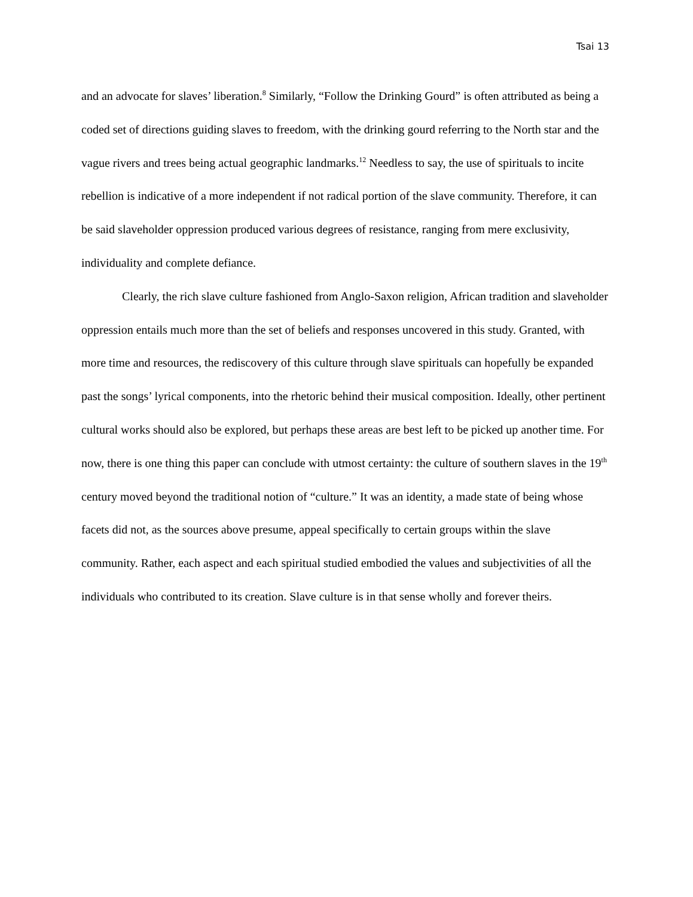Tsai 13
and an advocate for slaves’ liberation.<sup>8</sup> Similarly, “Follow the Drinking Gourd” is often attributed as being a coded set of directions guiding slaves to freedom, with the drinking gourd referring to the North star and the vague rivers and trees being actual geographic landmarks.<sup>12</sup> Needless to say, the use of spirituals to incite rebellion is indicative of a more independent if not radical portion of the slave community. Therefore, it can be said slaveholder oppression produced various degrees of resistance, ranging from mere exclusivity, individuality and complete defiance.
Clearly, the rich slave culture fashioned from Anglo-Saxon religion, African tradition and slaveholder oppression entails much more than the set of beliefs and responses uncovered in this study. Granted, with more time and resources, the rediscovery of this culture through slave spirituals can hopefully be expanded past the songs’ lyrical components, into the rhetoric behind their musical composition. Ideally, other pertinent cultural works should also be explored, but perhaps these areas are best left to be picked up another time. For now, there is one thing this paper can conclude with utmost certainty: the culture of southern slaves in the 19<sup>th</sup> century moved beyond the traditional notion of “culture.” It was an identity, a made state of being whose facets did not, as the sources above presume, appeal specifically to certain groups within the slave community. Rather, each aspect and each spiritual studied embodied the values and subjectivities of all the individuals who contributed to its creation. Slave culture is in that sense wholly and forever theirs.